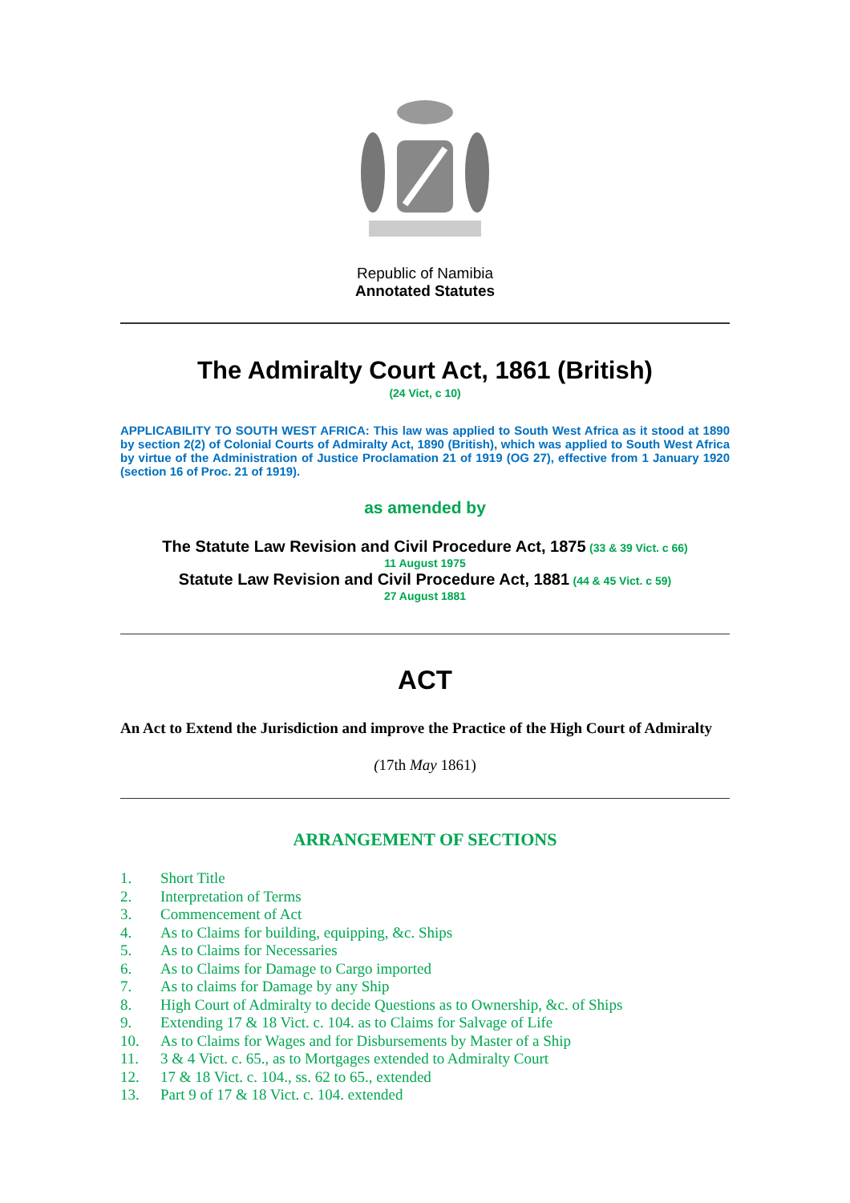Republic of Namibia
Annotated Statutes
The Admiralty Court Act, 1861 (British)
(24 Vict, c 10)
APPLICABILITY TO SOUTH WEST AFRICA: This law was applied to South West Africa as it stood at 1890 by section 2(2) of Colonial Courts of Admiralty Act, 1890 (British), which was applied to South West Africa by virtue of the Administration of Justice Proclamation 21 of 1919 (OG 27), effective from 1 January 1920 (section 16 of Proc. 21 of 1919).
as amended by
The Statute Law Revision and Civil Procedure Act, 1875 (33 & 39 Vict. c 66)
11 August 1975
Statute Law Revision and Civil Procedure Act, 1881 (44 & 45 Vict. c 59)
27 August 1881
ACT
An Act to Extend the Jurisdiction and improve the Practice of the High Court of Admiralty
(17th May 1861)
ARRANGEMENT OF SECTIONS
1. Short Title
2. Interpretation of Terms
3. Commencement of Act
4. As to Claims for building, equipping, &c. Ships
5. As to Claims for Necessaries
6. As to Claims for Damage to Cargo imported
7. As to claims for Damage by any Ship
8. High Court of Admiralty to decide Questions as to Ownership, &c. of Ships
9. Extending 17 & 18 Vict. c. 104. as to Claims for Salvage of Life
10. As to Claims for Wages and for Disbursements by Master of a Ship
11. 3 & 4 Vict. c. 65., as to Mortgages extended to Admiralty Court
12. 17 & 18 Vict. c. 104., ss. 62 to 65., extended
13. Part 9 of 17 & 18 Vict. c. 104. extended